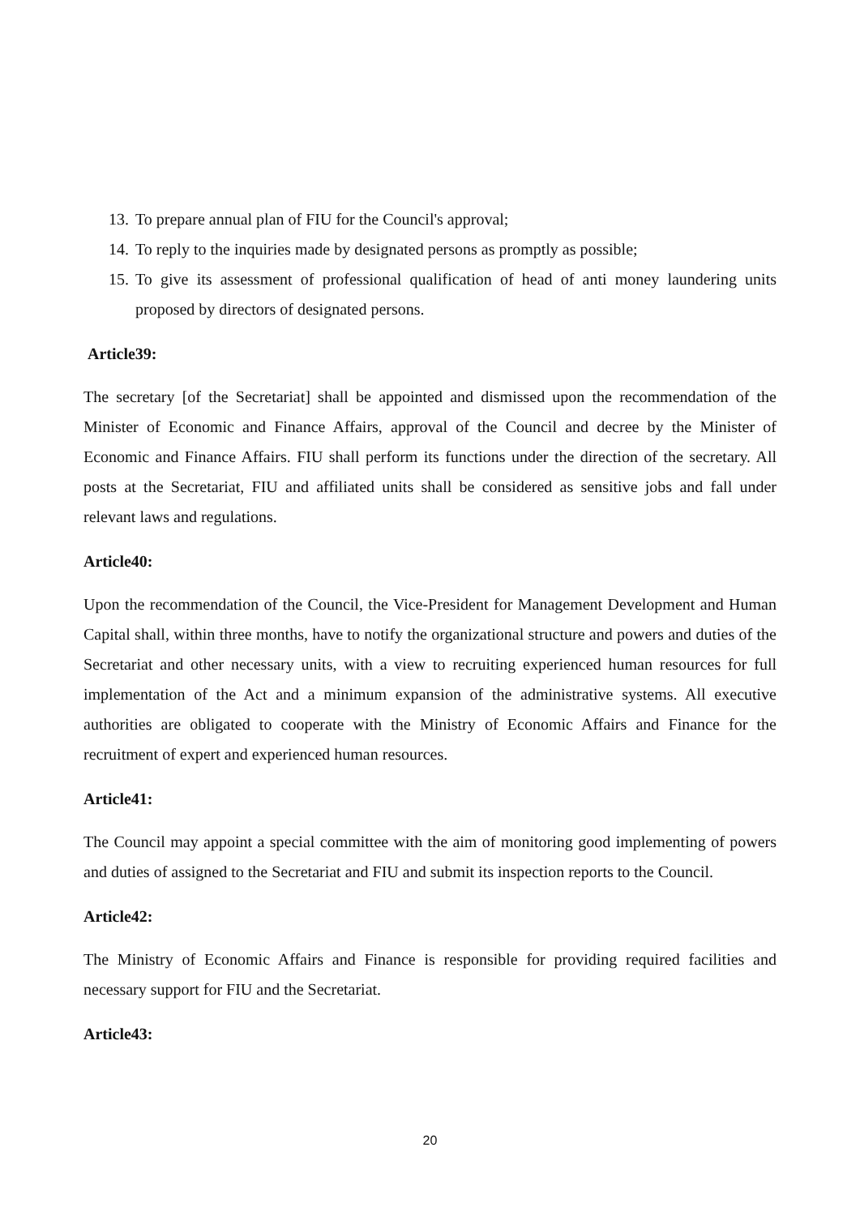13. To prepare annual plan of FIU for the Council's approval;
14. To reply to the inquiries made by designated persons as promptly as possible;
15. To give its assessment of professional qualification of head of anti money laundering units proposed by directors of designated persons.
Article39:
The secretary [of the Secretariat] shall be appointed and dismissed upon the recommendation of the Minister of Economic and Finance Affairs, approval of the Council and decree by the Minister of Economic and Finance Affairs. FIU shall perform its functions under the direction of the secretary. All posts at the Secretariat, FIU and affiliated units shall be considered as sensitive jobs and fall under relevant laws and regulations.
Article40:
Upon the recommendation of the Council, the Vice-President for Management Development and Human Capital shall, within three months, have to notify the organizational structure and powers and duties of the Secretariat and other necessary units, with a view to recruiting experienced human resources for full implementation of the Act and a minimum expansion of the administrative systems. All executive authorities are obligated to cooperate with the Ministry of Economic Affairs and Finance for the recruitment of expert and experienced human resources.
Article41:
The Council may appoint a special committee with the aim of monitoring good implementing of powers and duties of assigned to the Secretariat and FIU and submit its inspection reports to the Council.
Article42:
The Ministry of Economic Affairs and Finance is responsible for providing required facilities and necessary support for FIU and the Secretariat.
Article43:
20